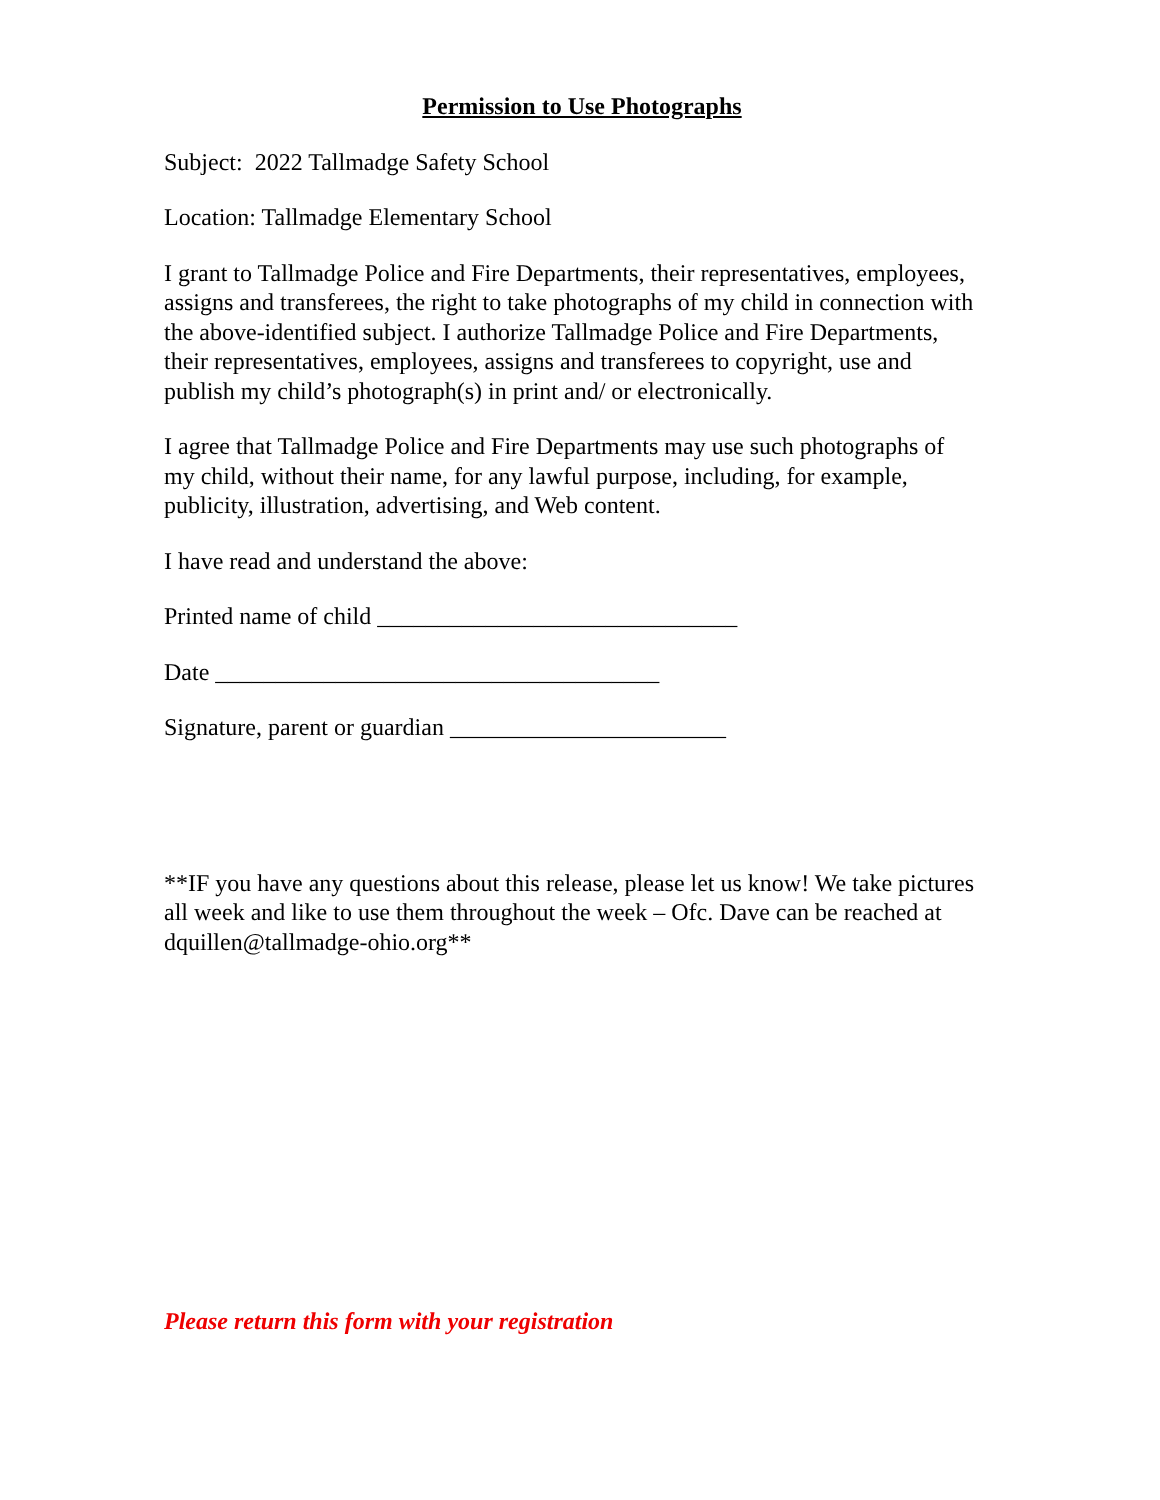Permission to Use Photographs
Subject: 2022 Tallmadge Safety School
Location: Tallmadge Elementary School
I grant to Tallmadge Police and Fire Departments, their representatives, employees, assigns and transferees, the right to take photographs of my child in connection with the above-identified subject. I authorize Tallmadge Police and Fire Departments, their representatives, employees, assigns and transferees to copyright, use and publish my child’s photograph(s) in print and/ or electronically.
I agree that Tallmadge Police and Fire Departments may use such photographs of my child, without their name, for any lawful purpose, including, for example, publicity, illustration, advertising, and Web content.
I have read and understand the above:
Printed name of child ______________________________
Date _____________________________________
Signature, parent or guardian _______________________
**IF you have any questions about this release, please let us know! We take pictures all week and like to use them throughout the week – Ofc. Dave can be reached at dquillen@tallmadge-ohio.org**
Please return this form with your registration